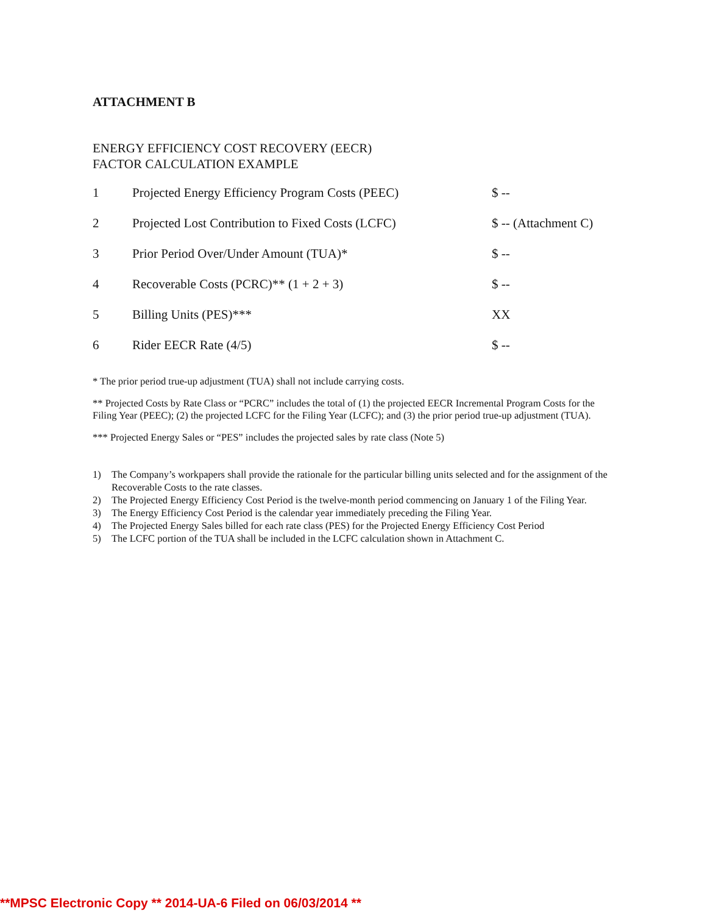ATTACHMENT B
ENERGY EFFICIENCY COST RECOVERY (EECR)
FACTOR CALCULATION EXAMPLE
| 1 | Projected Energy Efficiency Program Costs (PEEC) | $ -- |
| 2 | Projected Lost Contribution to Fixed Costs (LCFC) | $ -- (Attachment C) |
| 3 | Prior Period Over/Under Amount (TUA)* | $ -- |
| 4 | Recoverable Costs (PCRC)** (1 + 2 + 3) | $ -- |
| 5 | Billing Units (PES)*** | XX |
| 6 | Rider EECR Rate (4/5) | $ -- |
* The prior period true-up adjustment (TUA) shall not include carrying costs.
** Projected Costs by Rate Class or “PCRC” includes the total of (1) the projected EECR Incremental Program Costs for the Filing Year (PEEC); (2) the projected LCFC for the Filing Year (LCFC); and (3) the prior period true-up adjustment (TUA).
*** Projected Energy Sales or “PES” includes the projected sales by rate class (Note 5)
1) The Company’s workpapers shall provide the rationale for the particular billing units selected and for the assignment of the Recoverable Costs to the rate classes.
2) The Projected Energy Efficiency Cost Period is the twelve-month period commencing on January 1 of the Filing Year.
3) The Energy Efficiency Cost Period is the calendar year immediately preceding the Filing Year.
4) The Projected Energy Sales billed for each rate class (PES) for the Projected Energy Efficiency Cost Period
5) The LCFC portion of the TUA shall be included in the LCFC calculation shown in Attachment C.
**MPSC Electronic Copy ** 2014-UA-6 Filed on 06/03/2014 **